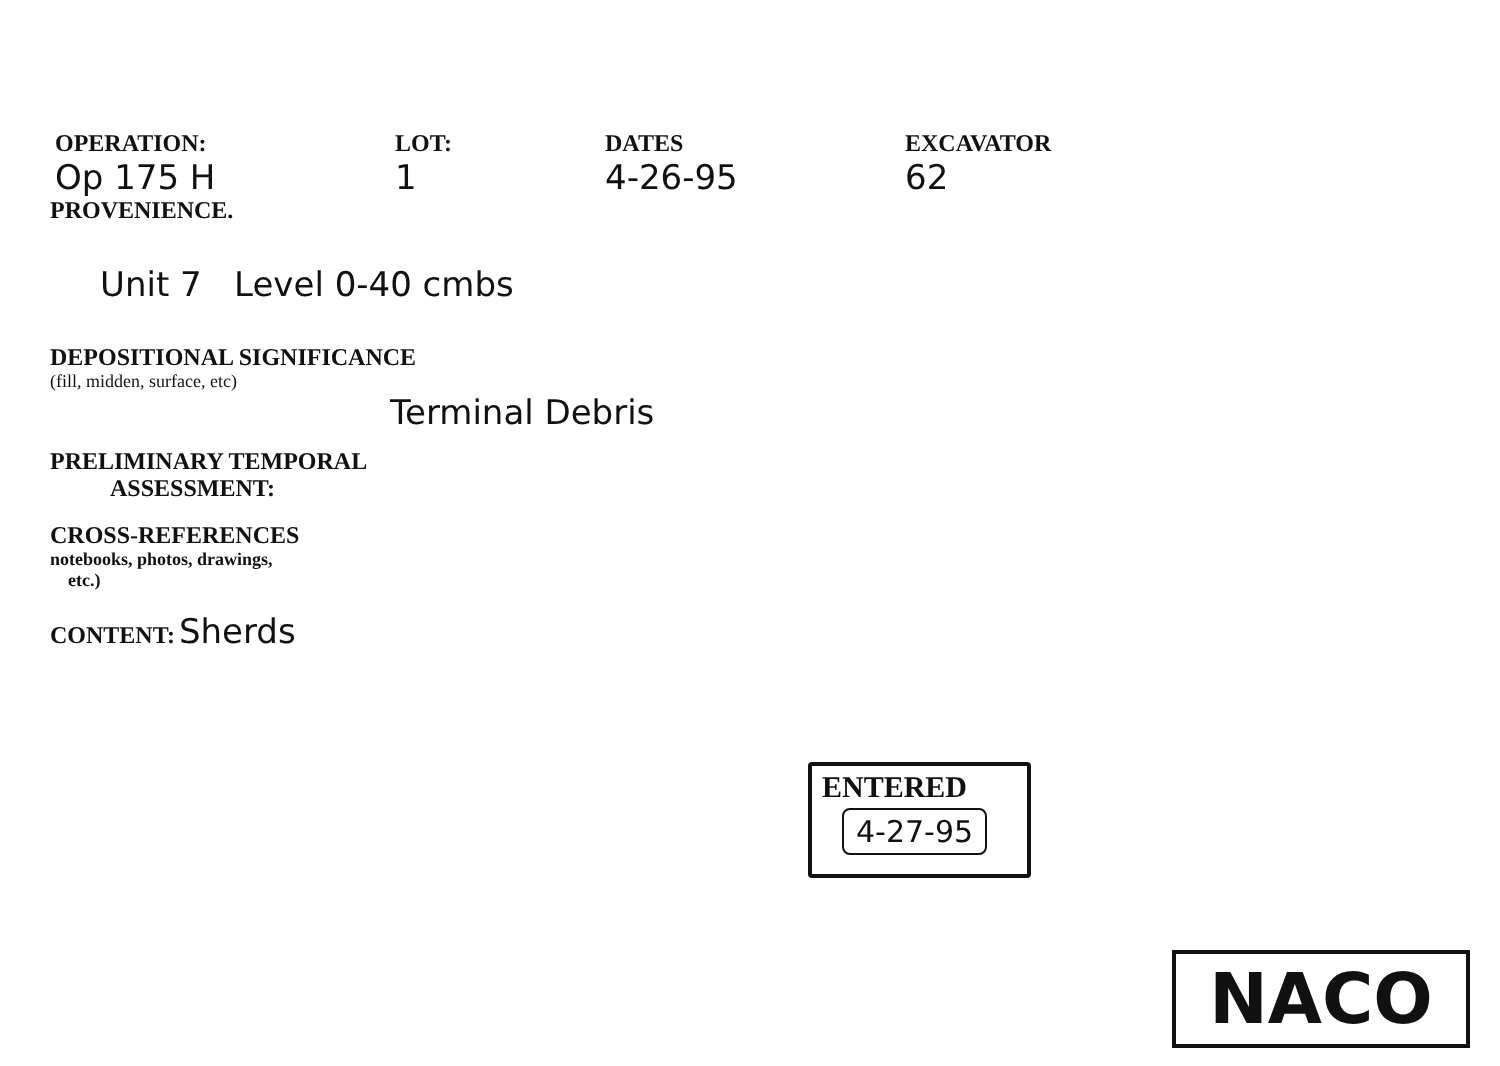OPERATION:
Op 175 H
LOT:
1
DATES
4-26-95
EXCAVATOR
62
PROVENIENCE.
Unit 7 Level 0-40 cmbs
DEPOSITIONAL SIGNIFICANCE
(fill, midden, surface, etc)
Terminal Debris
PRELIMINARY TEMPORAL
ASSESSMENT:
CROSS-REFERENCES
notebooks, photos, drawings,
etc.)
CONTENT: Sherds
ENTERED
4-27-95
NACO